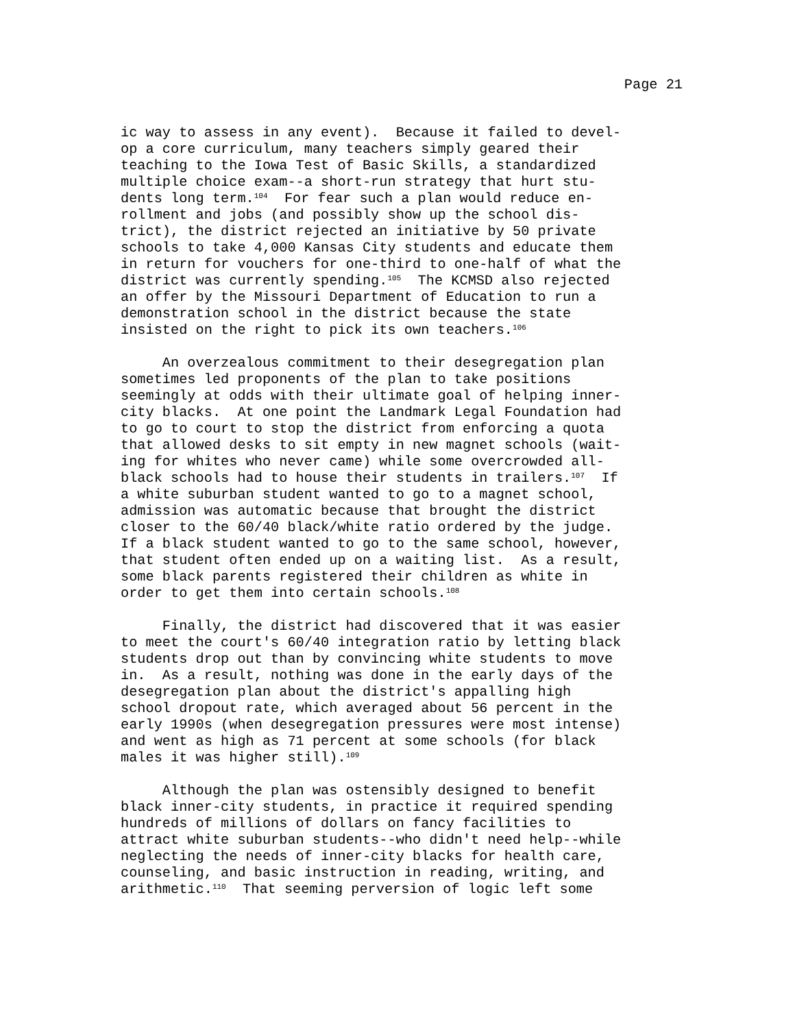Page 21
ic way to assess in any event). Because it failed to devel- op a core curriculum, many teachers simply geared their teaching to the Iowa Test of Basic Skills, a standardized multiple choice exam--a short-run strategy that hurt stu- dents long term.<sup>104</sup> For fear such a plan would reduce en- rollment and jobs (and possibly show up the school dis- trict), the district rejected an initiative by 50 private schools to take 4,000 Kansas City students and educate them in return for vouchers for one-third to one-half of what the district was currently spending.<sup>105</sup> The KCMSD also rejected an offer by the Missouri Department of Education to run a demonstration school in the district because the state insisted on the right to pick its own teachers.<sup>106</sup>
An overzealous commitment to their desegregation plan sometimes led proponents of the plan to take positions seemingly at odds with their ultimate goal of helping inner- city blacks. At one point the Landmark Legal Foundation had to go to court to stop the district from enforcing a quota that allowed desks to sit empty in new magnet schools (wait- ing for whites who never came) while some overcrowded all- black schools had to house their students in trailers.<sup>107</sup> If a white suburban student wanted to go to a magnet school, admission was automatic because that brought the district closer to the 60/40 black/white ratio ordered by the judge. If a black student wanted to go to the same school, however, that student often ended up on a waiting list. As a result, some black parents registered their children as white in order to get them into certain schools.<sup>108</sup>
Finally, the district had discovered that it was easier to meet the court's 60/40 integration ratio by letting black students drop out than by convincing white students to move in. As a result, nothing was done in the early days of the desegregation plan about the district's appalling high school dropout rate, which averaged about 56 percent in the early 1990s (when desegregation pressures were most intense) and went as high as 71 percent at some schools (for black males it was higher still).<sup>109</sup>
Although the plan was ostensibly designed to benefit black inner-city students, in practice it required spending hundreds of millions of dollars on fancy facilities to attract white suburban students--who didn't need help--while neglecting the needs of inner-city blacks for health care, counseling, and basic instruction in reading, writing, and arithmetic.<sup>110</sup> That seeming perversion of logic left some